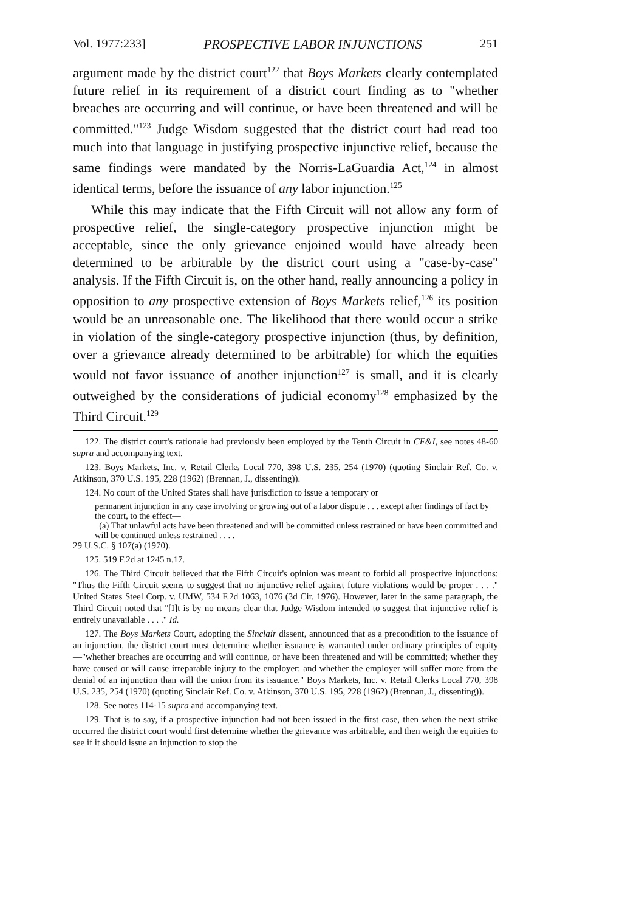Vol. 1977:233] PROSPECTIVE LABOR INJUNCTIONS 251
argument made by the district court<sup>122</sup> that Boys Markets clearly contemplated future relief in its requirement of a district court finding as to "whether breaches are occurring and will continue, or have been threatened and will be committed."<sup>123</sup> Judge Wisdom suggested that the district court had read too much into that language in justifying prospective injunctive relief, because the same findings were mandated by the Norris-LaGuardia Act,<sup>124</sup> in almost identical terms, before the issuance of any labor injunction.<sup>125</sup>
While this may indicate that the Fifth Circuit will not allow any form of prospective relief, the single-category prospective injunction might be acceptable, since the only grievance enjoined would have already been determined to be arbitrable by the district court using a "case-by-case" analysis. If the Fifth Circuit is, on the other hand, really announcing a policy in opposition to any prospective extension of Boys Markets relief,<sup>126</sup> its position would be an unreasonable one. The likelihood that there would occur a strike in violation of the single-category prospective injunction (thus, by definition, over a grievance already determined to be arbitrable) for which the equities would not favor issuance of another injunction<sup>127</sup> is small, and it is clearly outweighed by the considerations of judicial economy<sup>128</sup> emphasized by the Third Circuit.<sup>129</sup>
122. The district court's rationale had previously been employed by the Tenth Circuit in CF&I, see notes 48-60 supra and accompanying text.
123. Boys Markets, Inc. v. Retail Clerks Local 770, 398 U.S. 235, 254 (1970) (quoting Sinclair Ref. Co. v. Atkinson, 370 U.S. 195, 228 (1962) (Brennan, J., dissenting)).
124. No court of the United States shall have jurisdiction to issue a temporary or
permanent injunction in any case involving or growing out of a labor dispute . . . except after findings of fact by the court, to the effect—
(a) That unlawful acts have been threatened and will be committed unless restrained or have been committed and will be continued unless restrained . . . .
29 U.S.C. § 107(a) (1970).
125. 519 F.2d at 1245 n.17.
126. The Third Circuit believed that the Fifth Circuit's opinion was meant to forbid all prospective injunctions: "Thus the Fifth Circuit seems to suggest that no injunctive relief against future violations would be proper . . . ." United States Steel Corp. v. UMW, 534 F.2d 1063, 1076 (3d Cir. 1976). However, later in the same paragraph, the Third Circuit noted that "[I]t is by no means clear that Judge Wisdom intended to suggest that injunctive relief is entirely unavailable . . . ." Id.
127. The Boys Markets Court, adopting the Sinclair dissent, announced that as a precondition to the issuance of an injunction, the district court must determine whether issuance is warranted under ordinary principles of equity—"whether breaches are occurring and will continue, or have been threatened and will be committed; whether they have caused or will cause irreparable injury to the employer; and whether the employer will suffer more from the denial of an injunction than will the union from its issuance." Boys Markets, Inc. v. Retail Clerks Local 770, 398 U.S. 235, 254 (1970) (quoting Sinclair Ref. Co. v. Atkinson, 370 U.S. 195, 228 (1962) (Brennan, J., dissenting)).
128. See notes 114-15 supra and accompanying text.
129. That is to say, if a prospective injunction had not been issued in the first case, then when the next strike occurred the district court would first determine whether the grievance was arbitrable, and then weigh the equities to see if it should issue an injunction to stop the